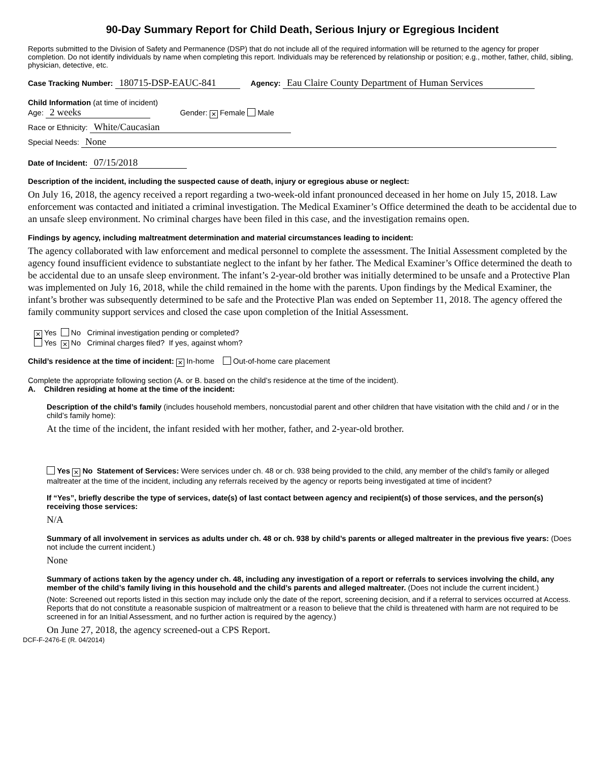90-Day Summary Report for Child Death, Serious Injury or Egregious Incident
Reports submitted to the Division of Safety and Permanence (DSP) that do not include all of the required information will be returned to the agency for proper completion. Do not identify individuals by name when completing this report. Individuals may be referenced by relationship or position; e.g., mother, father, child, sibling, physician, detective, etc.
Case Tracking Number: 180715-DSP-EAUC-841 Agency: Eau Claire County Department of Human Services
Child Information (at time of incident)
Age: 2 weeks Gender: ✕ Female Male
Race or Ethnicity: White/Caucasian
Special Needs: None
Date of Incident: 07/15/2018
Description of the incident, including the suspected cause of death, injury or egregious abuse or neglect:
On July 16, 2018, the agency received a report regarding a two-week-old infant pronounced deceased in her home on July 15, 2018. Law enforcement was contacted and initiated a criminal investigation. The Medical Examiner’s Office determined the death to be accidental due to an unsafe sleep environment. No criminal charges have been filed in this case, and the investigation remains open.
Findings by agency, including maltreatment determination and material circumstances leading to incident:
The agency collaborated with law enforcement and medical personnel to complete the assessment. The Initial Assessment completed by the agency found insufficient evidence to substantiate neglect to the infant by her father. The Medical Examiner’s Office determined the death to be accidental due to an unsafe sleep environment. The infant’s 2-year-old brother was initially determined to be unsafe and a Protective Plan was implemented on July 16, 2018, while the child remained in the home with the parents. Upon findings by the Medical Examiner, the infant’s brother was subsequently determined to be safe and the Protective Plan was ended on September 11, 2018. The agency offered the family community support services and closed the case upon completion of the Initial Assessment.
✕ Yes No Criminal investigation pending or completed?
Yes ✕ No Criminal charges filed? If yes, against whom?
Child’s residence at the time of incident: ✕ In-home Out-of-home care placement
Complete the appropriate following section (A. or B. based on the child’s residence at the time of the incident).
A. Children residing at home at the time of the incident:
Description of the child’s family (includes household members, noncustodial parent and other children that have visitation with the child and / or in the child’s family home):
At the time of the incident, the infant resided with her mother, father, and 2-year-old brother.
Yes ✕ No Statement of Services: Were services under ch. 48 or ch. 938 being provided to the child, any member of the child’s family or alleged maltreater at the time of the incident, including any referrals received by the agency or reports being investigated at time of incident?
If “Yes”, briefly describe the type of services, date(s) of last contact between agency and recipient(s) of those services, and the person(s) receiving those services:
N/A
Summary of all involvement in services as adults under ch. 48 or ch. 938 by child’s parents or alleged maltreater in the previous five years: (Does not include the current incident.)
None
Summary of actions taken by the agency under ch. 48, including any investigation of a report or referrals to services involving the child, any member of the child’s family living in this household and the child’s parents and alleged maltreater. (Does not include the current incident.)
(Note: Screened out reports listed in this section may include only the date of the report, screening decision, and if a referral to services occurred at Access. Reports that do not constitute a reasonable suspicion of maltreatment or a reason to believe that the child is threatened with harm are not required to be screened in for an Initial Assessment, and no further action is required by the agency.)
On June 27, 2018, the agency screened-out a CPS Report.
DCF-F-2476-E (R. 04/2014)